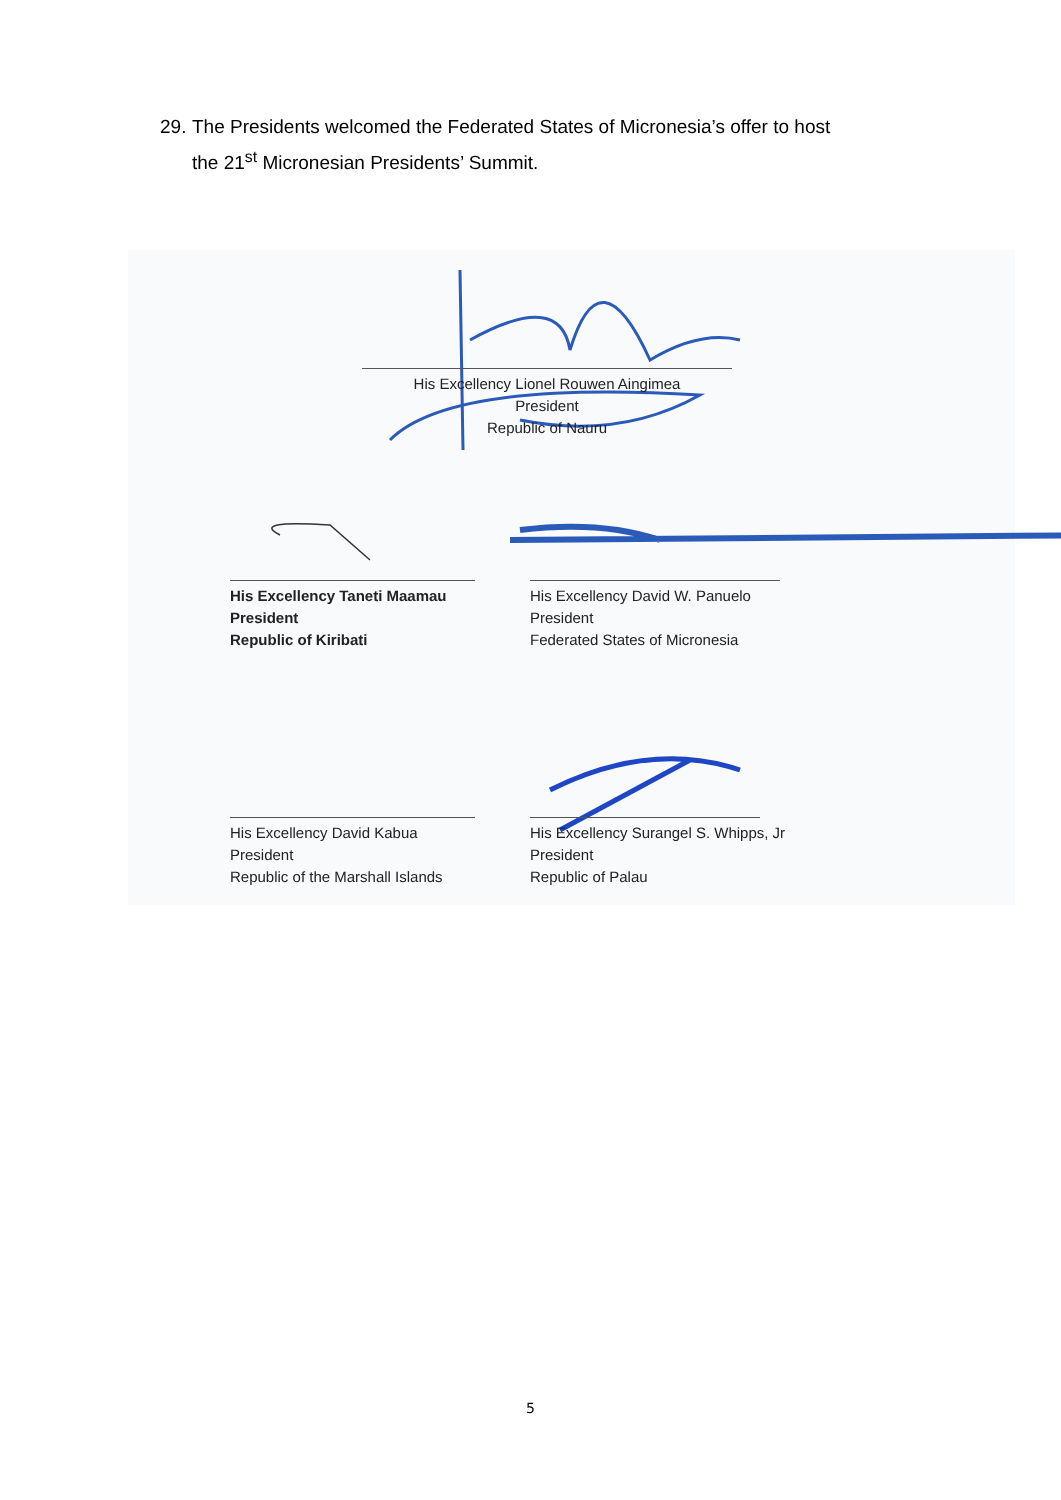29. The Presidents welcomed the Federated States of Micronesia’s offer to host
the 21<sup>st</sup> Micronesian Presidents’ Summit.
His Excellency Lionel Rouwen Aingimea
President
Republic of Nauru
His Excellency Taneti Maamau
President
Republic of Kiribati
His Excellency David W. Panuelo
President
Federated States of Micronesia
His Excellency David Kabua
President
Republic of the Marshall Islands
His Excellency Surangel S. Whipps, Jr
President
Republic of Palau
5